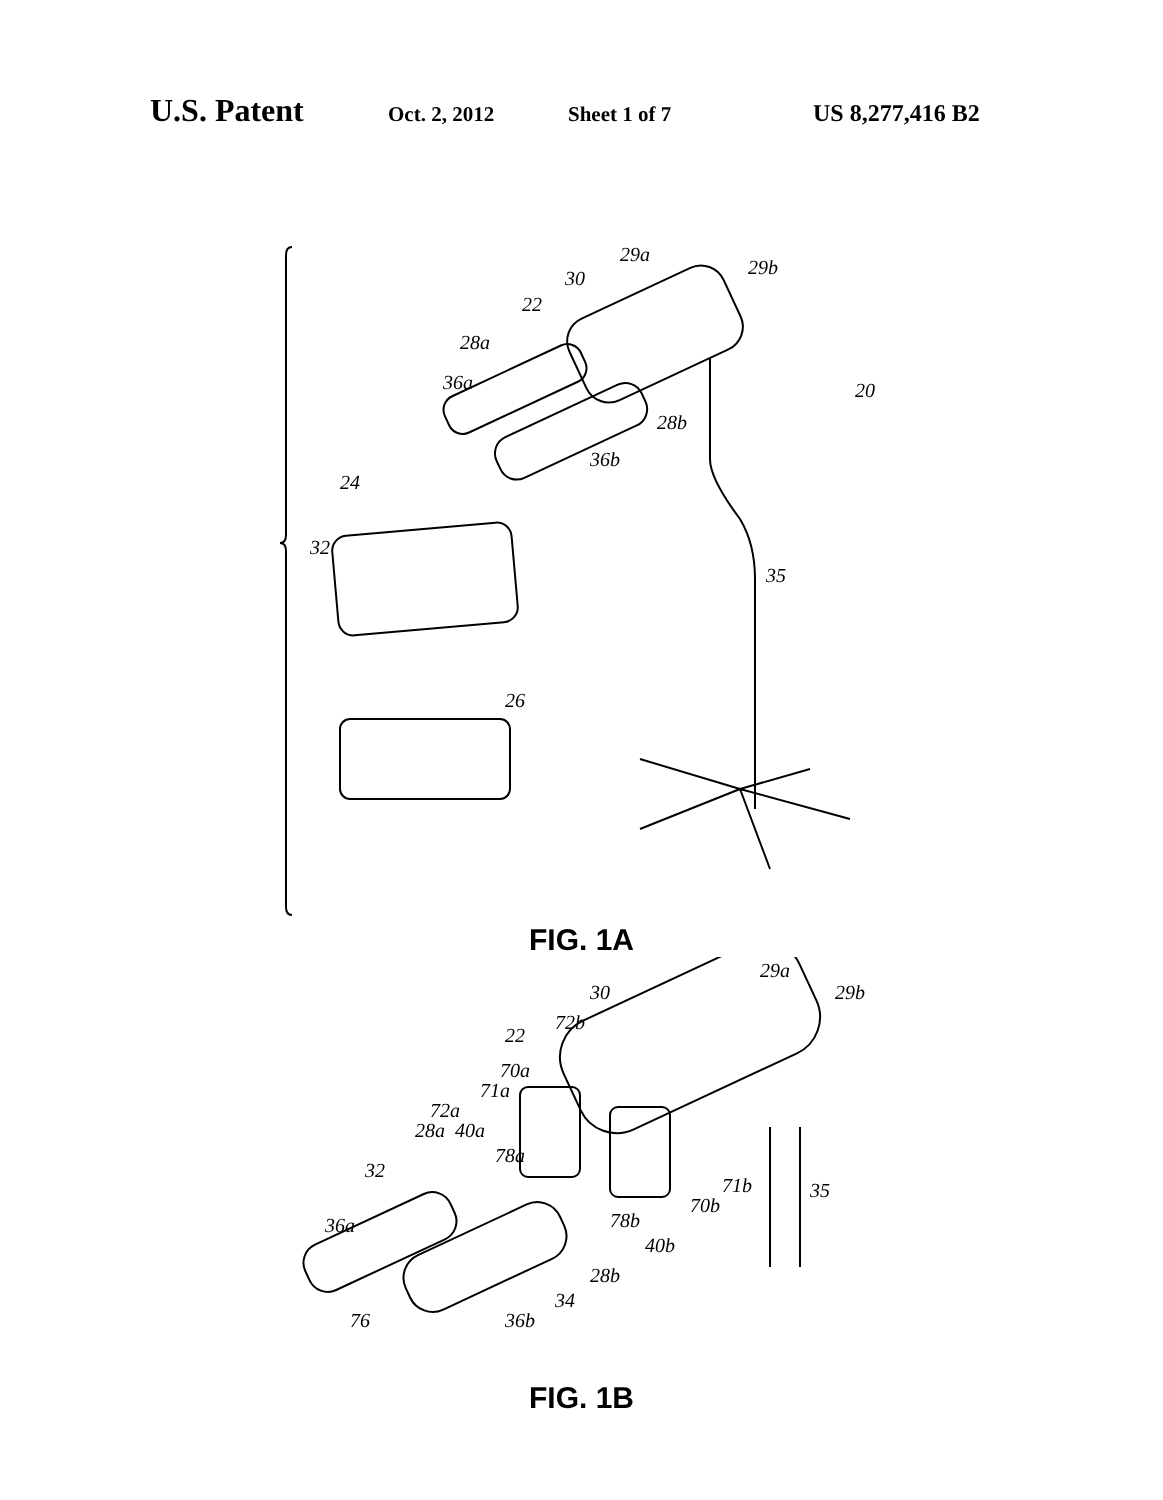U.S. Patent Oct. 2, 2012 Sheet 1 of 7 US 8,277,416 B2
29a
29b
30
22
28a
36a
28b
36b
20
24
32
35
26
FIG. 1A
29a
29b
30
22
72b
70a
71a
72a
40a
28a
78a
32
71b
70b
35
78b
40b
36a
28b
34
76
36b
FIG. 1B